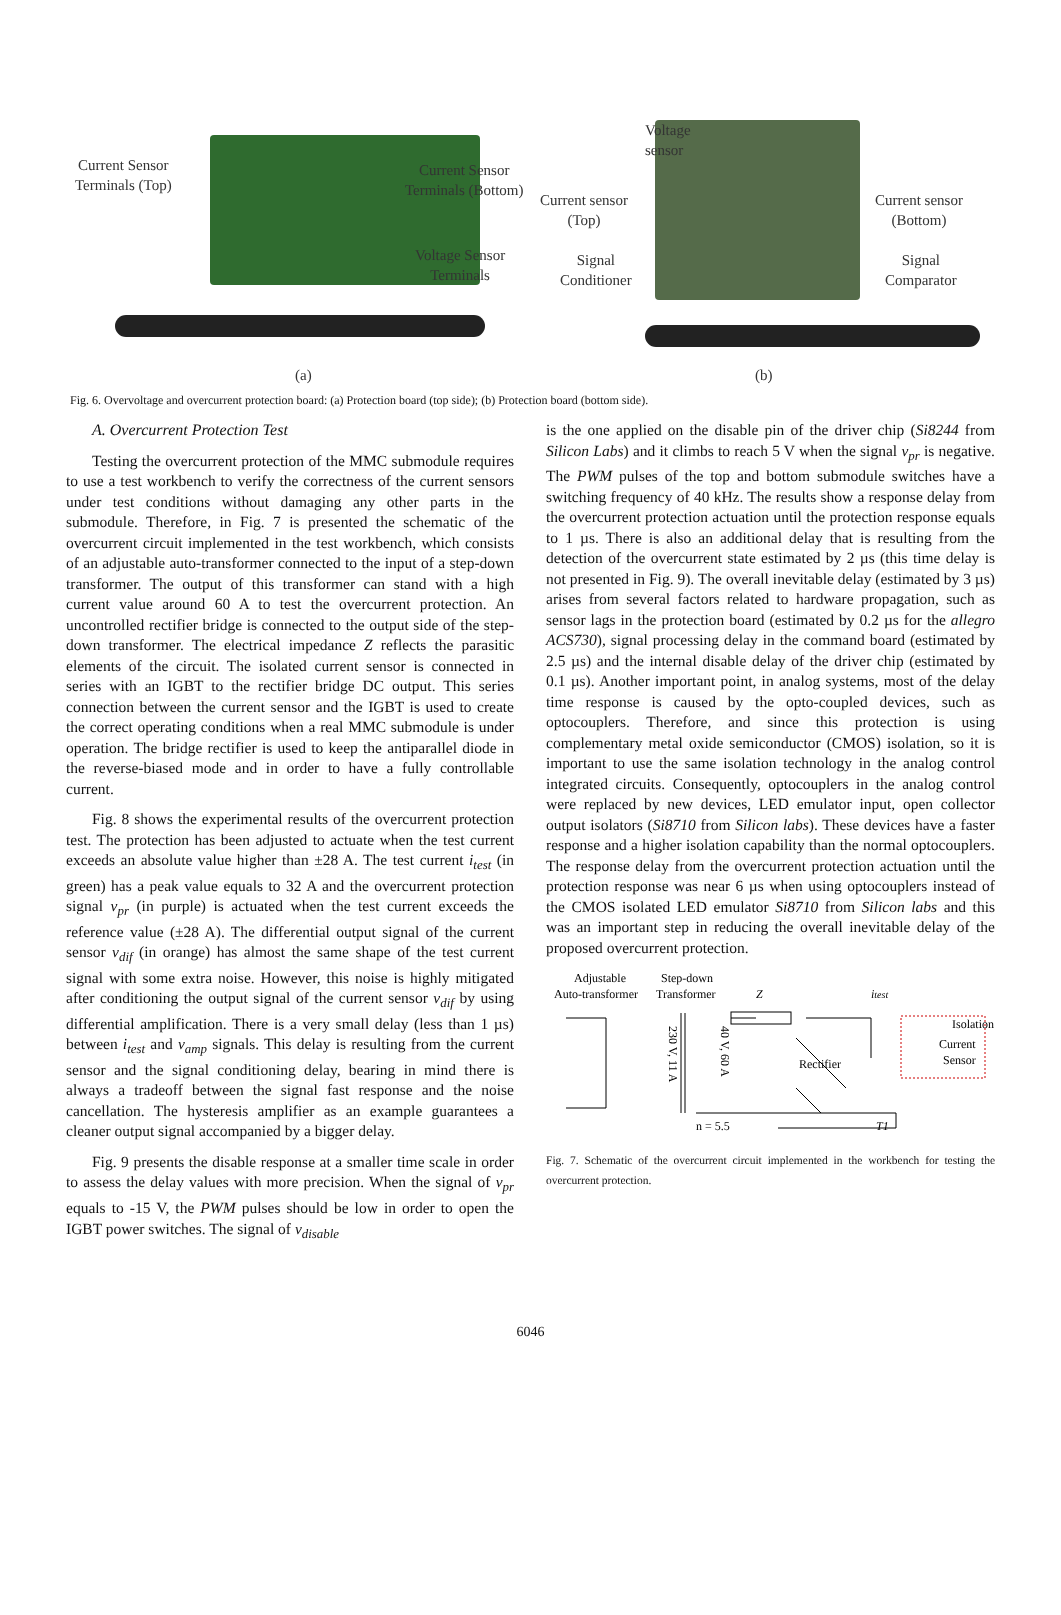Current Sensor
Terminals (Top)
Current Sensor
Terminals (Bottom)
Voltage Sensor
Terminals
Voltage
sensor
Current sensor
(Top)
Current sensor
(Bottom)
Signal
Conditioner
Signal
Comparator
(a) (b)
Fig. 6. Overvoltage and overcurrent protection board: (a) Protection board (top side); (b) Protection board (bottom side).
A. Overcurrent Protection Test
Testing the overcurrent protection of the MMC submodule requires to use a test workbench to verify the correctness of the current sensors under test conditions without damaging any other parts in the submodule. Therefore, in Fig. 7 is presented the schematic of the overcurrent circuit implemented in the test workbench, which consists of an adjustable auto-transformer connected to the input of a step-down transformer. The output of this transformer can stand with a high current value around 60 A to test the overcurrent protection. An uncontrolled rectifier bridge is connected to the output side of the step-down transformer. The electrical impedance Z reflects the parasitic elements of the circuit. The isolated current sensor is connected in series with an IGBT to the rectifier bridge DC output. This series connection between the current sensor and the IGBT is used to create the correct operating conditions when a real MMC submodule is under operation. The bridge rectifier is used to keep the antiparallel diode in the reverse-biased mode and in order to have a fully controllable current.
Fig. 8 shows the experimental results of the overcurrent protection test. The protection has been adjusted to actuate when the test current exceeds an absolute value higher than ±28 A. The test current i<sub>test</sub> (in green) has a peak value equals to 32 A and the overcurrent protection signal v<sub>pr</sub> (in purple) is actuated when the test current exceeds the reference value (±28 A). The differential output signal of the current sensor v<sub>dif</sub> (in orange) has almost the same shape of the test current signal with some extra noise. However, this noise is highly mitigated after conditioning the output signal of the current sensor v<sub>dif</sub> by using differential amplification. There is a very small delay (less than 1 µs) between i<sub>test</sub> and v<sub>amp</sub> signals. This delay is resulting from the current sensor and the signal conditioning delay, bearing in mind there is always a tradeoff between the signal fast response and the noise cancellation. The hysteresis amplifier as an example guarantees a cleaner output signal accompanied by a bigger delay.
Fig. 9 presents the disable response at a smaller time scale in order to assess the delay values with more precision. When the signal of v<sub>pr</sub> equals to -15 V, the PWM pulses should be low in order to open the IGBT power switches. The signal of v<sub>disable</sub>
is the one applied on the disable pin of the driver chip (Si8244 from Silicon Labs) and it climbs to reach 5 V when the signal v<sub>pr</sub> is negative. The PWM pulses of the top and bottom submodule switches have a switching frequency of 40 kHz. The results show a response delay from the overcurrent protection actuation until the protection response equals to 1 µs. There is also an additional delay that is resulting from the detection of the overcurrent state estimated by 2 µs (this time delay is not presented in Fig. 9). The overall inevitable delay (estimated by 3 µs) arises from several factors related to hardware propagation, such as sensor lags in the protection board (estimated by 0.2 µs for the allegro ACS730), signal processing delay in the command board (estimated by 2.5 µs) and the internal disable delay of the driver chip (estimated by 0.1 µs). Another important point, in analog systems, most of the delay time response is caused by the opto-coupled devices, such as optocouplers. Therefore, and since this protection is using complementary metal oxide semiconductor (CMOS) isolation, so it is important to use the same isolation technology in the analog control integrated circuits. Consequently, optocouplers in the analog control were replaced by new devices, LED emulator input, open collector output isolators (Si8710 from Silicon labs). These devices have a faster response and a higher isolation capability than the normal optocouplers. The response delay from the overcurrent protection actuation until the protection response was near 6 µs when using optocouplers instead of the CMOS isolated LED emulator Si8710 from Silicon labs and this was an important step in reducing the overall inevitable delay of the proposed overcurrent protection.
Adjustable
Step-down
Auto-transformer
Transformer
Z
itest
230 V, 11 A
40 V, 60 A
Rectifier
Isolation
Current
Sensor
n = 5.5
T1
Fig. 7. Schematic of the overcurrent circuit implemented in the workbench for testing the overcurrent protection.
6046